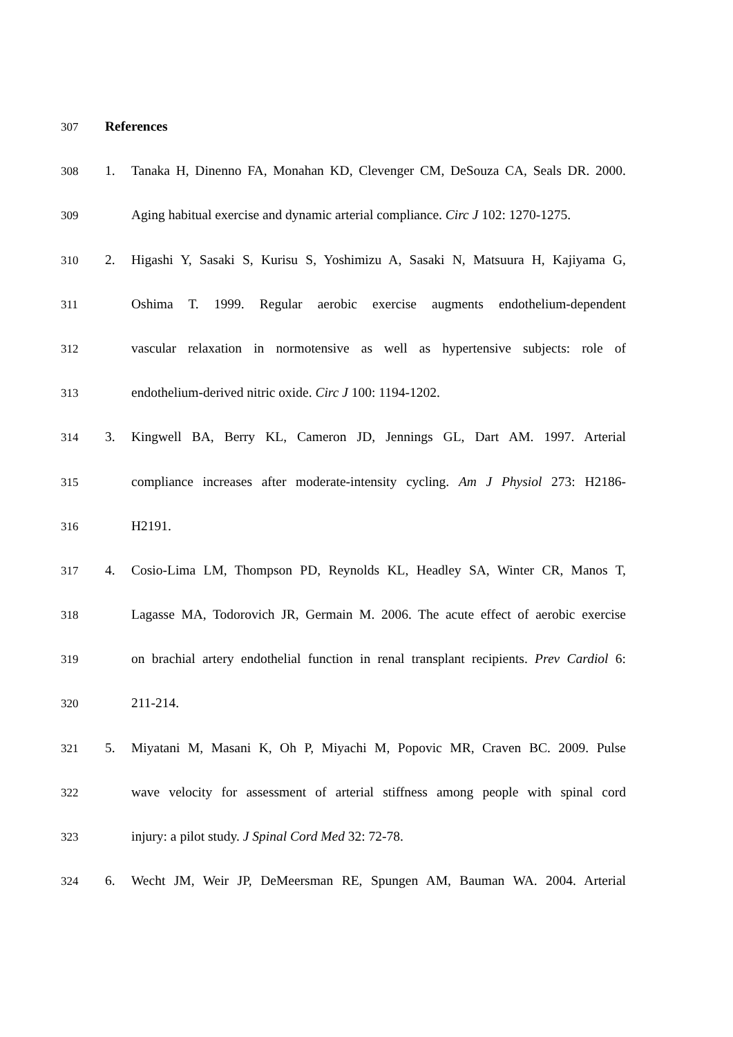307 References
308 1. Tanaka H, Dinenno FA, Monahan KD, Clevenger CM, DeSouza CA, Seals DR. 2000.
309 Aging habitual exercise and dynamic arterial compliance. Circ J 102: 1270-1275.
310 2. Higashi Y, Sasaki S, Kurisu S, Yoshimizu A, Sasaki N, Matsuura H, Kajiyama G,
311 Oshima T. 1999. Regular aerobic exercise augments endothelium-dependent
312 vascular relaxation in normotensive as well as hypertensive subjects: role of
313 endothelium-derived nitric oxide. Circ J 100: 1194-1202.
314 3. Kingwell BA, Berry KL, Cameron JD, Jennings GL, Dart AM. 1997. Arterial
315 compliance increases after moderate-intensity cycling. Am J Physiol 273: H2186-
316 H2191.
317 4. Cosio-Lima LM, Thompson PD, Reynolds KL, Headley SA, Winter CR, Manos T,
318 Lagasse MA, Todorovich JR, Germain M. 2006. The acute effect of aerobic exercise
319 on brachial artery endothelial function in renal transplant recipients. Prev Cardiol 6:
320 211-214.
321 5. Miyatani M, Masani K, Oh P, Miyachi M, Popovic MR, Craven BC. 2009. Pulse
322 wave velocity for assessment of arterial stiffness among people with spinal cord
323 injury: a pilot study. J Spinal Cord Med 32: 72-78.
324 6. Wecht JM, Weir JP, DeMeersman RE, Spungen AM, Bauman WA. 2004. Arterial